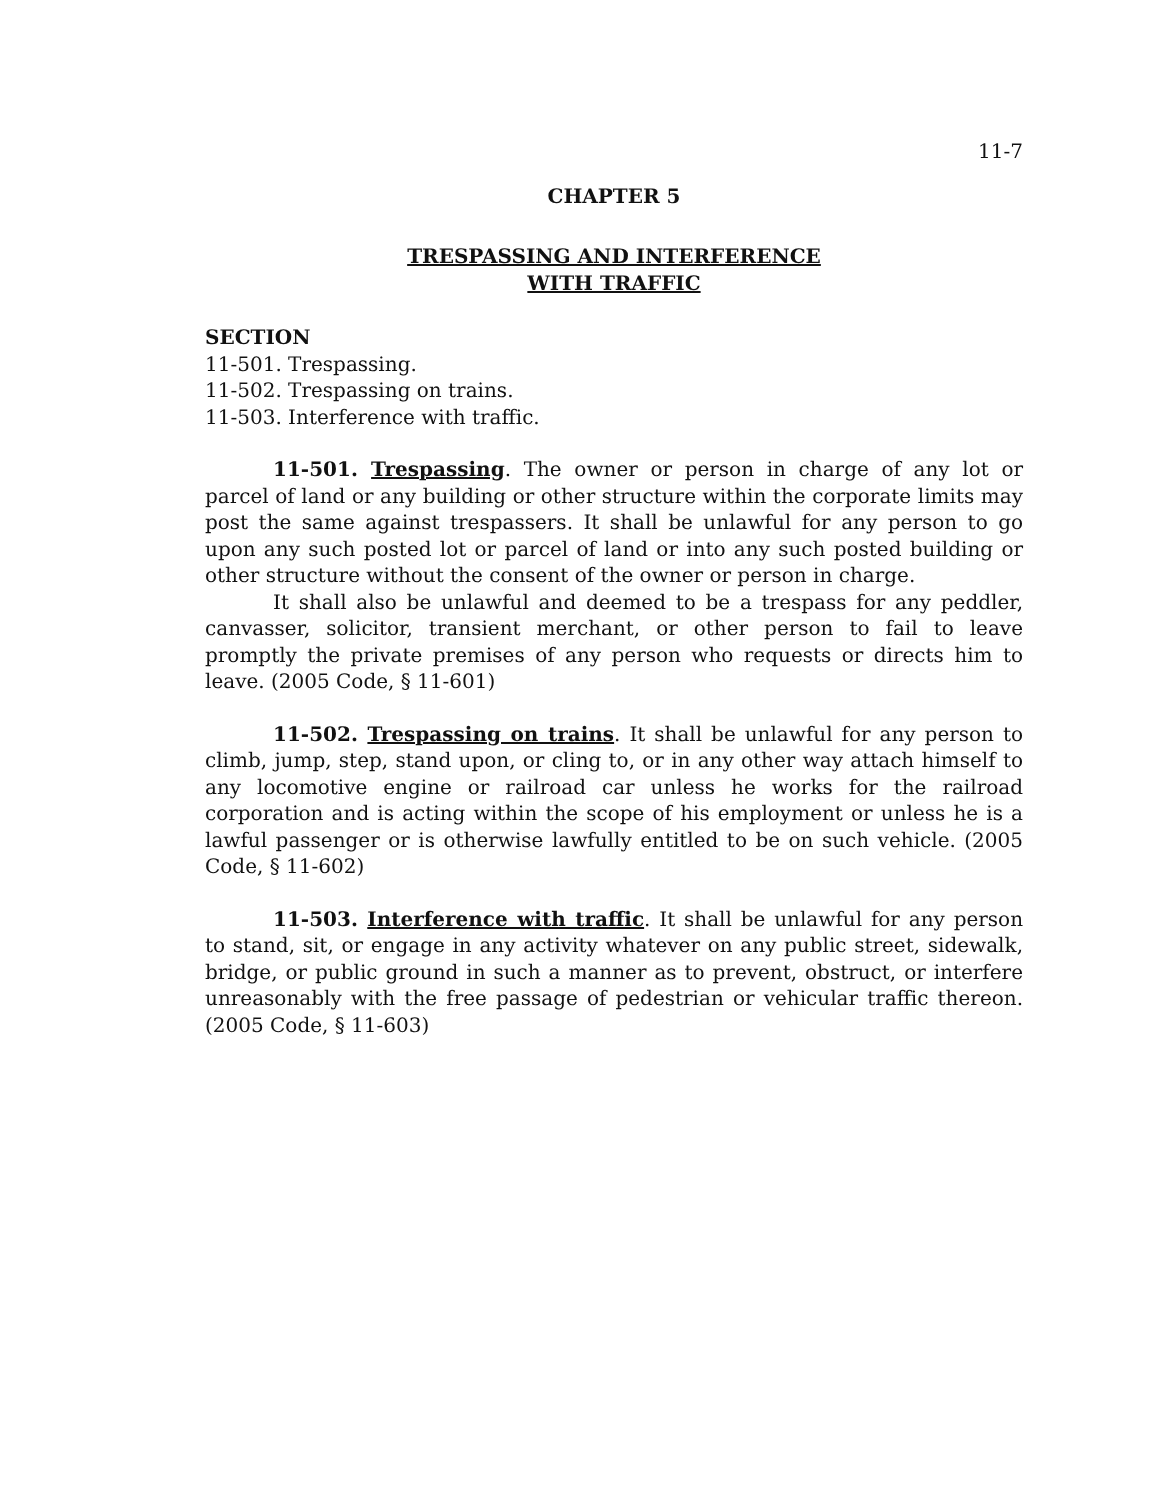11-7
CHAPTER 5
TRESPASSING AND INTERFERENCE
WITH TRAFFIC
SECTION
11-501. Trespassing.
11-502. Trespassing on trains.
11-503. Interference with traffic.
11-501. Trespassing. The owner or person in charge of any lot or parcel of land or any building or other structure within the corporate limits may post the same against trespassers. It shall be unlawful for any person to go upon any such posted lot or parcel of land or into any such posted building or other structure without the consent of the owner or person in charge.
It shall also be unlawful and deemed to be a trespass for any peddler, canvasser, solicitor, transient merchant, or other person to fail to leave promptly the private premises of any person who requests or directs him to leave. (2005 Code, § 11-601)
11-502. Trespassing on trains. It shall be unlawful for any person to climb, jump, step, stand upon, or cling to, or in any other way attach himself to any locomotive engine or railroad car unless he works for the railroad corporation and is acting within the scope of his employment or unless he is a lawful passenger or is otherwise lawfully entitled to be on such vehicle. (2005 Code, § 11-602)
11-503. Interference with traffic. It shall be unlawful for any person to stand, sit, or engage in any activity whatever on any public street, sidewalk, bridge, or public ground in such a manner as to prevent, obstruct, or interfere unreasonably with the free passage of pedestrian or vehicular traffic thereon. (2005 Code, § 11-603)